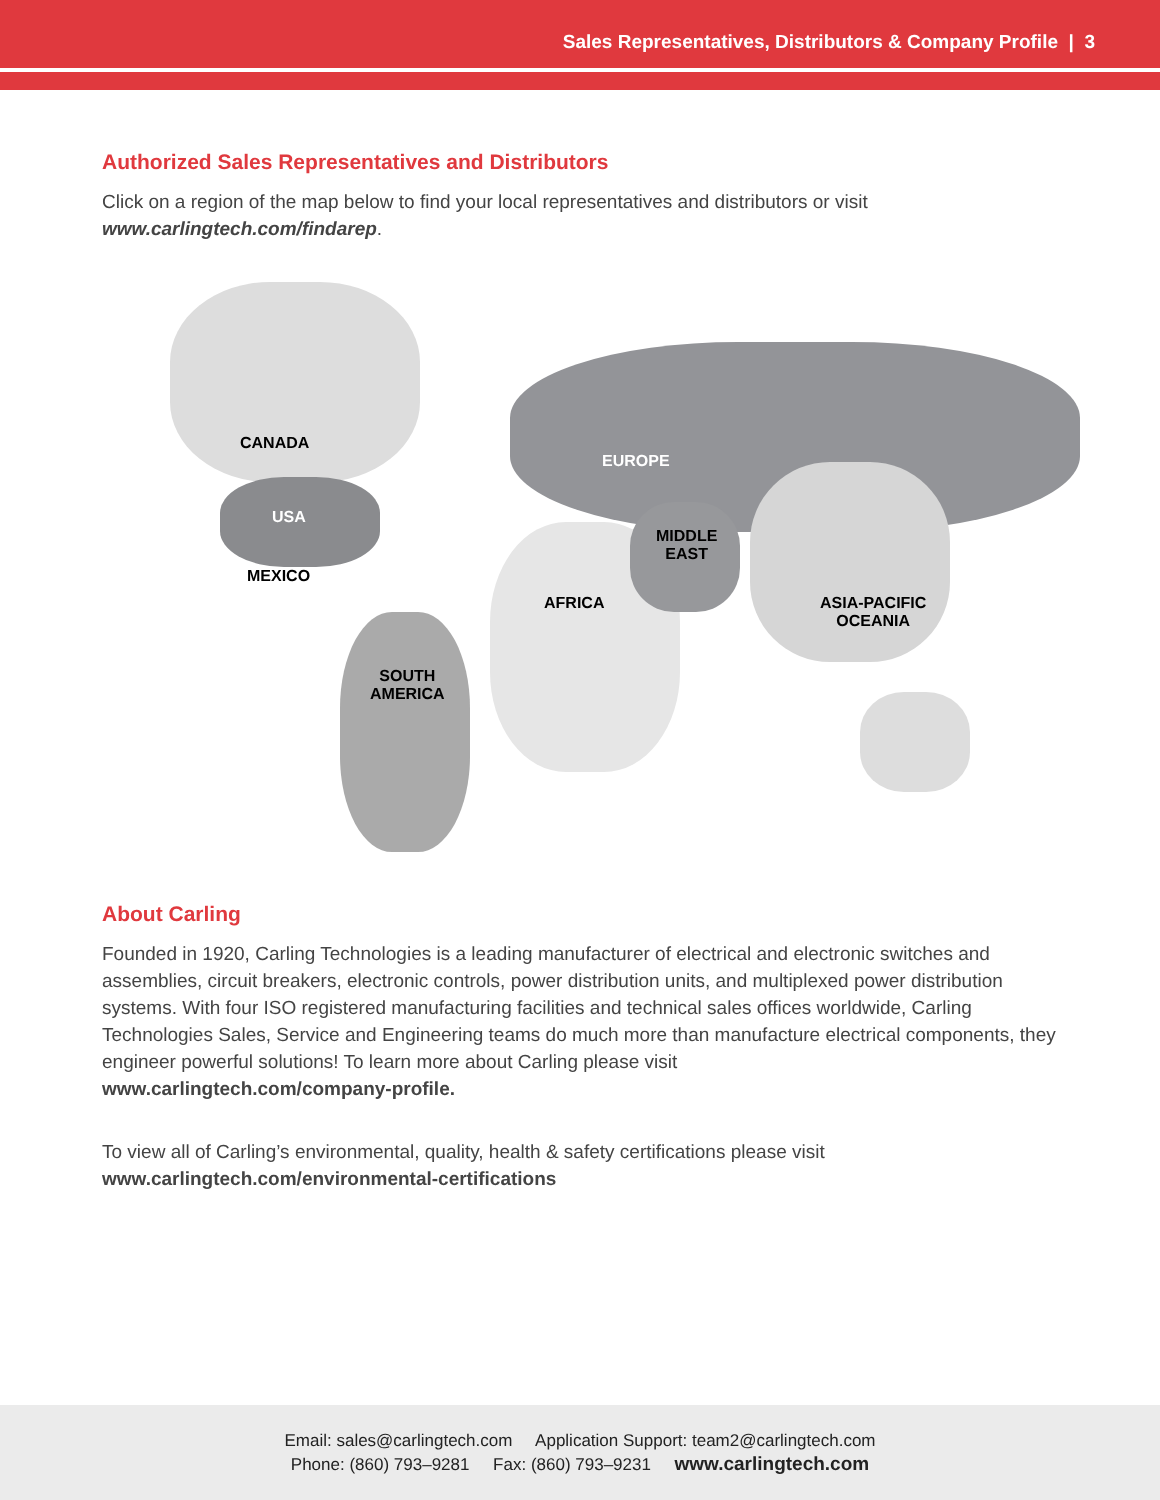Sales Representatives, Distributors & Company Profile | 3
Authorized Sales Representatives and Distributors
Click on a region of the map below to find your local representatives and distributors or visit
www.carlingtech.com/findarep.
CANADA
USA
MEXICO
SOUTH
AMERICA
EUROPE
AFRICA
MIDDLE
EAST
ASIA-PACIFIC
OCEANIA
About Carling
Founded in 1920, Carling Technologies is a leading manufacturer of electrical and electronic switches and assemblies, circuit breakers, electronic controls, power distribution units, and multiplexed power distribution systems. With four ISO registered manufacturing facilities and technical sales offices worldwide, Carling Technologies Sales, Service and Engineering teams do much more than manufacture electrical components, they engineer powerful solutions! To learn more about Carling please visit
www.carlingtech.com/company-profile.
To view all of Carling’s environmental, quality, health & safety certifications please visit
www.carlingtech.com/environmental-certifications
Email: sales@carlingtech.com Application Support: team2@carlingtech.com
Phone: (860) 793–9281 Fax: (860) 793–9231 www.carlingtech.com